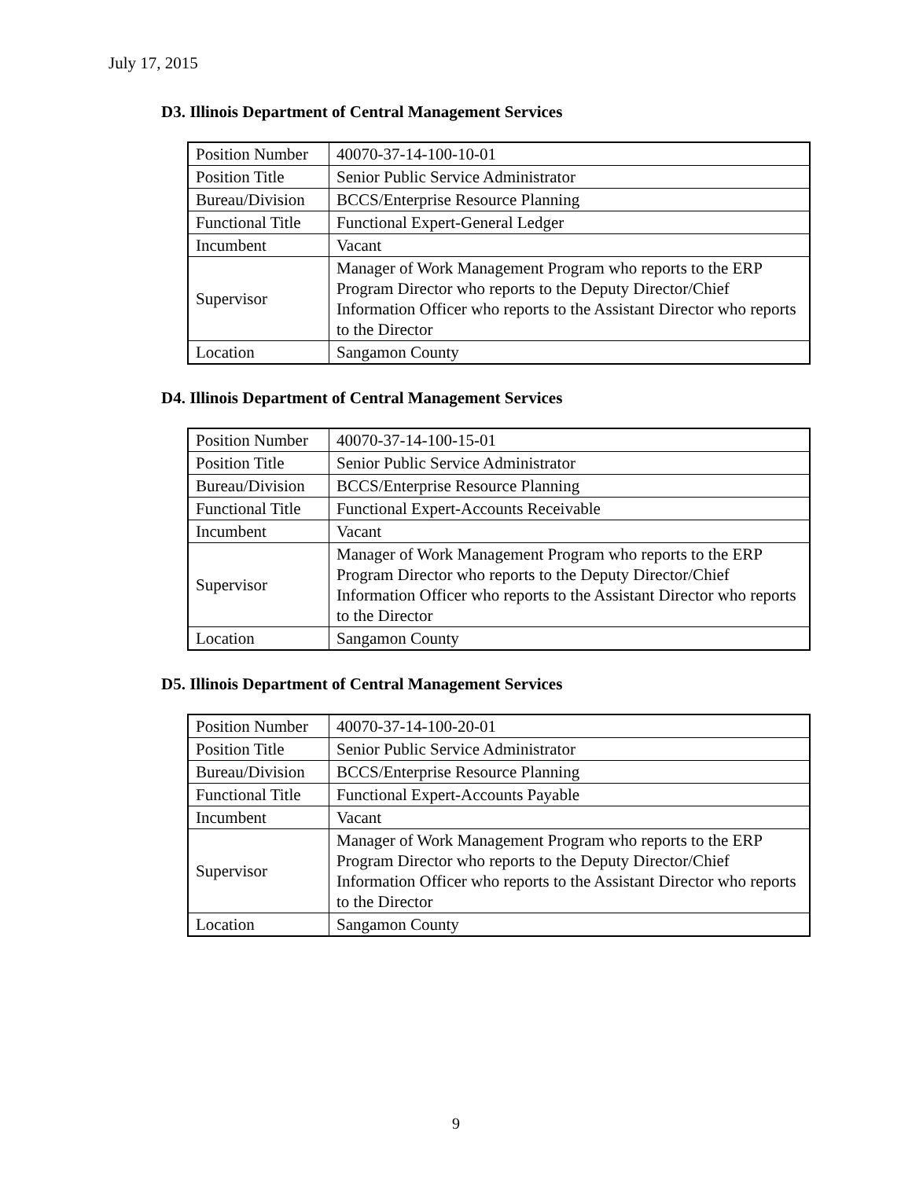July 17, 2015
D3. Illinois Department of Central Management Services
| Position Number | 40070-37-14-100-10-01 |
| Position Title | Senior Public Service Administrator |
| Bureau/Division | BCCS/Enterprise Resource Planning |
| Functional Title | Functional Expert-General Ledger |
| Incumbent | Vacant |
| Supervisor | Manager of Work Management Program who reports to the ERP Program Director who reports to the Deputy Director/Chief Information Officer who reports to the Assistant Director who reports to the Director |
| Location | Sangamon County |
D4. Illinois Department of Central Management Services
| Position Number | 40070-37-14-100-15-01 |
| Position Title | Senior Public Service Administrator |
| Bureau/Division | BCCS/Enterprise Resource Planning |
| Functional Title | Functional Expert-Accounts Receivable |
| Incumbent | Vacant |
| Supervisor | Manager of Work Management Program who reports to the ERP Program Director who reports to the Deputy Director/Chief Information Officer who reports to the Assistant Director who reports to the Director |
| Location | Sangamon County |
D5. Illinois Department of Central Management Services
| Position Number | 40070-37-14-100-20-01 |
| Position Title | Senior Public Service Administrator |
| Bureau/Division | BCCS/Enterprise Resource Planning |
| Functional Title | Functional Expert-Accounts Payable |
| Incumbent | Vacant |
| Supervisor | Manager of Work Management Program who reports to the ERP Program Director who reports to the Deputy Director/Chief Information Officer who reports to the Assistant Director who reports to the Director |
| Location | Sangamon County |
9